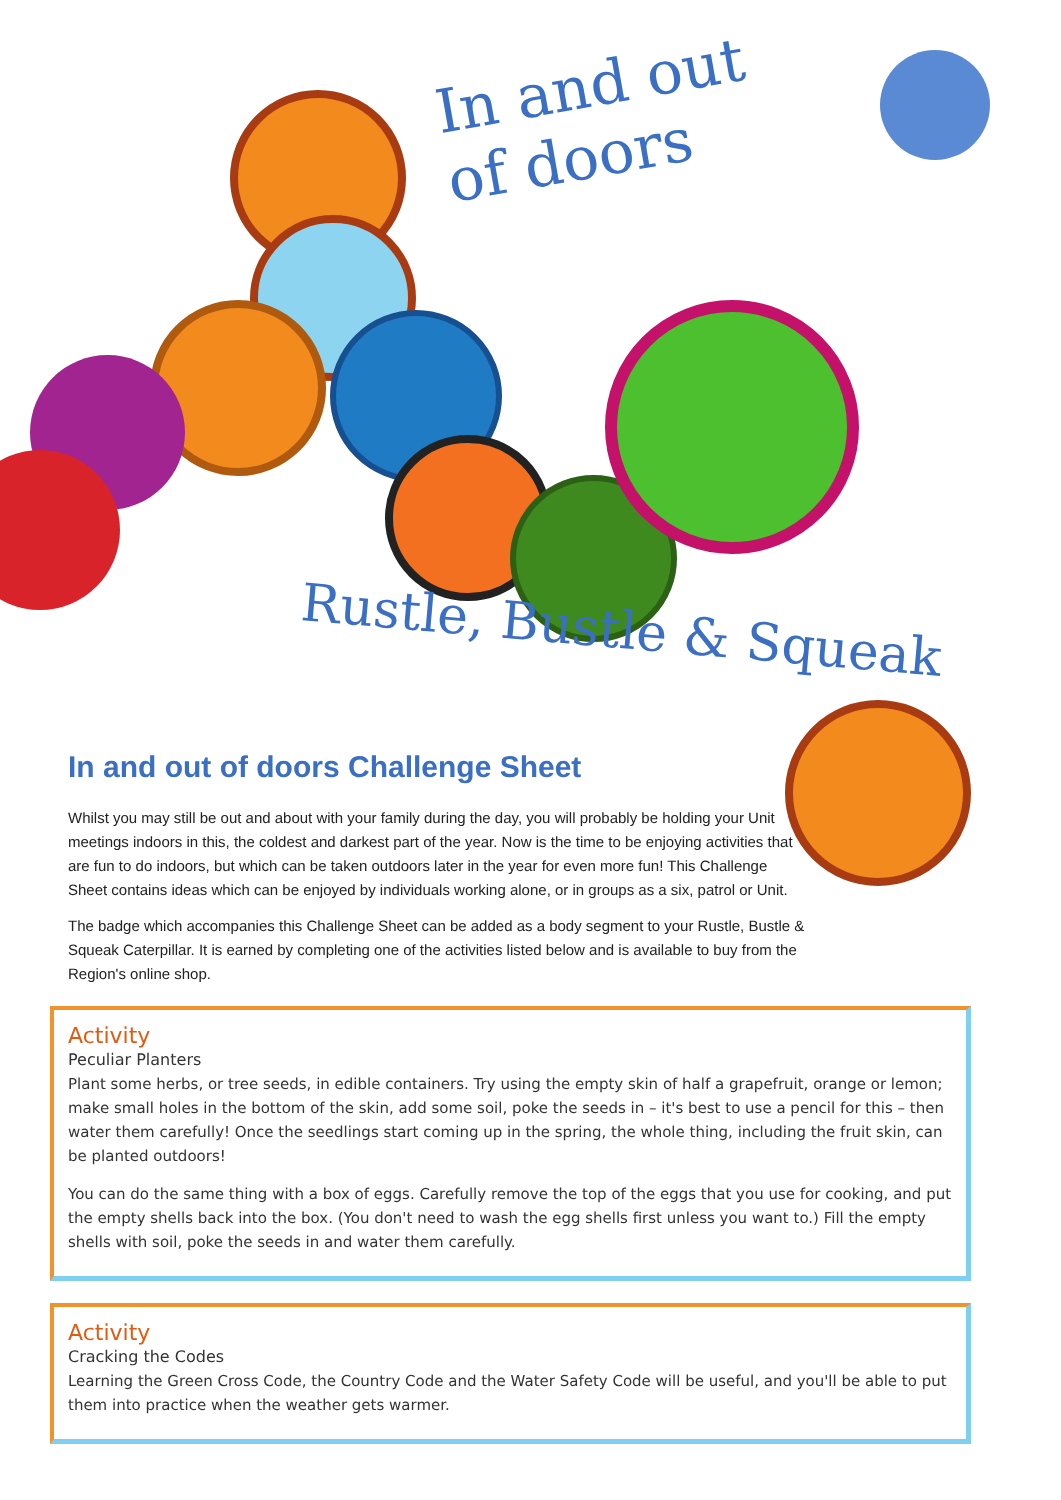In and out
of doors
Rustle, Bustle & Squeak
In and out of doors Challenge Sheet
Whilst you may still be out and about with your family during the day, you will probably be holding your Unit meetings indoors in this, the coldest and darkest part of the year. Now is the time to be enjoying activities that are fun to do indoors, but which can be taken outdoors later in the year for even more fun! This Challenge Sheet contains ideas which can be enjoyed by individuals working alone, or in groups as a six, patrol or Unit.
The badge which accompanies this Challenge Sheet can be added as a body segment to your Rustle, Bustle & Squeak Caterpillar. It is earned by completing one of the activities listed below and is available to buy from the Region's online shop.
Activity
Peculiar Planters
Plant some herbs, or tree seeds, in edible containers. Try using the empty skin of half a grapefruit, orange or lemon; make small holes in the bottom of the skin, add some soil, poke the seeds in – it's best to use a pencil for this – then water them carefully! Once the seedlings start coming up in the spring, the whole thing, including the fruit skin, can be planted outdoors!
You can do the same thing with a box of eggs. Carefully remove the top of the eggs that you use for cooking, and put the empty shells back into the box. (You don't need to wash the egg shells first unless you want to.) Fill the empty shells with soil, poke the seeds in and water them carefully.
Activity
Cracking the Codes
Learning the Green Cross Code, the Country Code and the Water Safety Code will be useful, and you'll be able to put them into practice when the weather gets warmer.